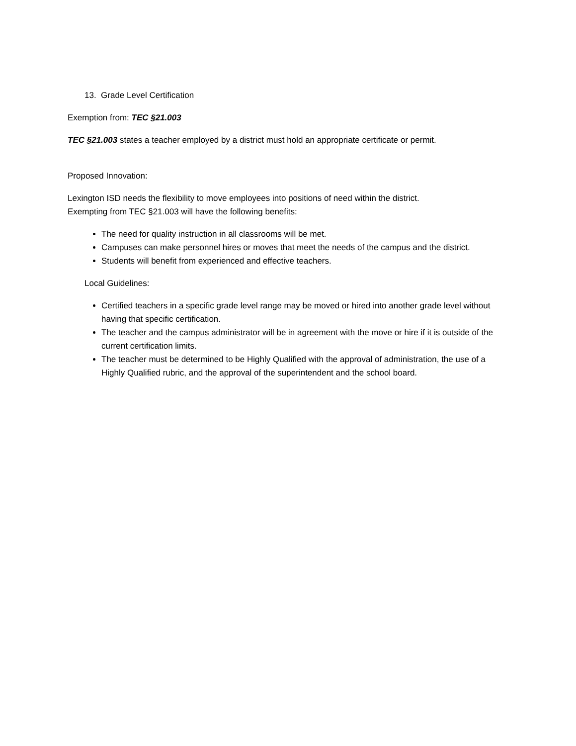13. Grade Level Certification
Exemption from: TEC §21.003
TEC §21.003 states a teacher employed by a district must hold an appropriate certificate or permit.
Proposed Innovation:
Lexington ISD needs the flexibility to move employees into positions of need within the district.
Exempting from TEC §21.003 will have the following benefits:
The need for quality instruction in all classrooms will be met.
Campuses can make personnel hires or moves that meet the needs of the campus and the district.
Students will benefit from experienced and effective teachers.
Local Guidelines:
Certified teachers in a specific grade level range may be moved or hired into another grade level without having that specific certification.
The teacher and the campus administrator will be in agreement with the move or hire if it is outside of the current certification limits.
The teacher must be determined to be Highly Qualified with the approval of administration, the use of a Highly Qualified rubric, and the approval of the superintendent and the school board.